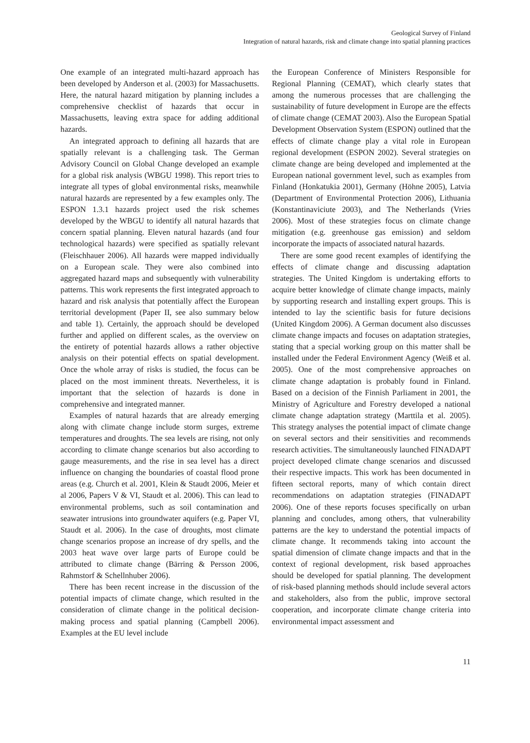Geological Survey of Finland
Integration of natural hazards, risk and climate change into spatial planning practices
One example of an integrated multi-hazard approach has been developed by Anderson et al. (2003) for Massachusetts. Here, the natural hazard mitigation by planning includes a comprehensive checklist of hazards that occur in Massachusetts, leaving extra space for adding additional hazards.
An integrated approach to defining all hazards that are spatially relevant is a challenging task. The German Advisory Council on Global Change developed an example for a global risk analysis (WBGU 1998). This report tries to integrate all types of global environmental risks, meanwhile natural hazards are represented by a few examples only. The ESPON 1.3.1 hazards project used the risk schemes developed by the WBGU to identify all natural hazards that concern spatial planning. Eleven natural hazards (and four technological hazards) were specified as spatially relevant (Fleischhauer 2006). All hazards were mapped individually on a European scale. They were also combined into aggregated hazard maps and subsequently with vulnerability patterns. This work represents the first integrated approach to hazard and risk analysis that potentially affect the European territorial development (Paper II, see also summary below and table 1). Certainly, the approach should be developed further and applied on different scales, as the overview on the entirety of potential hazards allows a rather objective analysis on their potential effects on spatial development. Once the whole array of risks is studied, the focus can be placed on the most imminent threats. Nevertheless, it is important that the selection of hazards is done in comprehensive and integrated manner.
Examples of natural hazards that are already emerging along with climate change include storm surges, extreme temperatures and droughts. The sea levels are rising, not only according to climate change scenarios but also according to gauge measurements, and the rise in sea level has a direct influence on changing the boundaries of coastal flood prone areas (e.g. Church et al. 2001, Klein & Staudt 2006, Meier et al 2006, Papers V & VI, Staudt et al. 2006). This can lead to environmental problems, such as soil contamination and seawater intrusions into groundwater aquifers (e.g. Paper VI, Staudt et al. 2006). In the case of droughts, most climate change scenarios propose an increase of dry spells, and the 2003 heat wave over large parts of Europe could be attributed to climate change (Bärring & Persson 2006, Rahmstorf & Schellnhuber 2006).
There has been recent increase in the discussion of the potential impacts of climate change, which resulted in the consideration of climate change in the political decision-making process and spatial planning (Campbell 2006). Examples at the EU level include
the European Conference of Ministers Responsible for Regional Planning (CEMAT), which clearly states that among the numerous processes that are challenging the sustainability of future development in Europe are the effects of climate change (CEMAT 2003). Also the European Spatial Development Observation System (ESPON) outlined that the effects of climate change play a vital role in European regional development (ESPON 2002). Several strategies on climate change are being developed and implemented at the European national government level, such as examples from Finland (Honkatukia 2001), Germany (Höhne 2005), Latvia (Department of Environmental Protection 2006), Lithuania (Konstantinaviciute 2003), and The Netherlands (Vries 2006). Most of these strategies focus on climate change mitigation (e.g. greenhouse gas emission) and seldom incorporate the impacts of associated natural hazards.
There are some good recent examples of identifying the effects of climate change and discussing adaptation strategies. The United Kingdom is undertaking efforts to acquire better knowledge of climate change impacts, mainly by supporting research and installing expert groups. This is intended to lay the scientific basis for future decisions (United Kingdom 2006). A German document also discusses climate change impacts and focuses on adaptation strategies, stating that a special working group on this matter shall be installed under the Federal Environment Agency (Weiß et al. 2005). One of the most comprehensive approaches on climate change adaptation is probably found in Finland. Based on a decision of the Finnish Parliament in 2001, the Ministry of Agriculture and Forestry developed a national climate change adaptation strategy (Marttila et al. 2005). This strategy analyses the potential impact of climate change on several sectors and their sensitivities and recommends research activities. The simultaneously launched FINADAPT project developed climate change scenarios and discussed their respective impacts. This work has been documented in fifteen sectoral reports, many of which contain direct recommendations on adaptation strategies (FINADAPT 2006). One of these reports focuses specifically on urban planning and concludes, among others, that vulnerability patterns are the key to understand the potential impacts of climate change. It recommends taking into account the spatial dimension of climate change impacts and that in the context of regional development, risk based approaches should be developed for spatial planning. The development of risk-based planning methods should include several actors and stakeholders, also from the public, improve sectoral cooperation, and incorporate climate change criteria into environmental impact assessment and
11